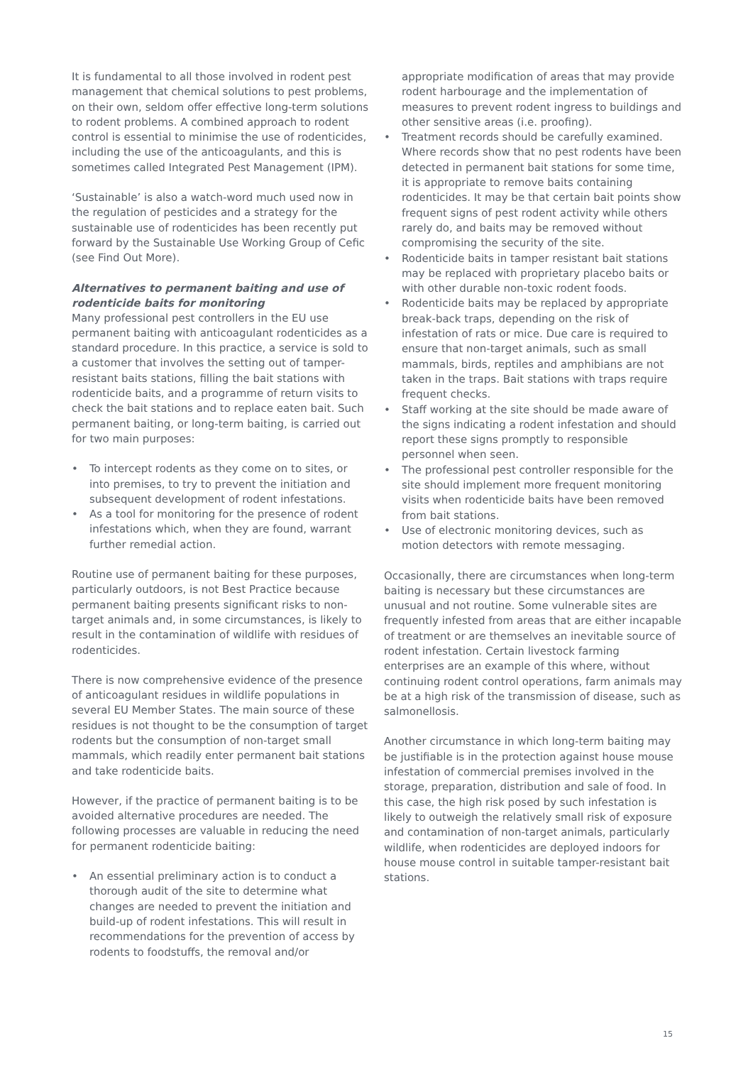It is fundamental to all those involved in rodent pest management that chemical solutions to pest problems, on their own, seldom offer effective long-term solutions to rodent problems. A combined approach to rodent control is essential to minimise the use of rodenticides, including the use of the anticoagulants, and this is sometimes called Integrated Pest Management (IPM).
‘Sustainable’ is also a watch-word much used now in the regulation of pesticides and a strategy for the sustainable use of rodenticides has been recently put forward by the Sustainable Use Working Group of Cefic (see Find Out More).
Alternatives to permanent baiting and use of rodenticide baits for monitoring
Many professional pest controllers in the EU use permanent baiting with anticoagulant rodenticides as a standard procedure. In this practice, a service is sold to a customer that involves the setting out of tamper-resistant baits stations, filling the bait stations with rodenticide baits, and a programme of return visits to check the bait stations and to replace eaten bait. Such permanent baiting, or long-term baiting, is carried out for two main purposes:
• To intercept rodents as they come on to sites, or into premises, to try to prevent the initiation and subsequent development of rodent infestations.
• As a tool for monitoring for the presence of rodent infestations which, when they are found, warrant further remedial action.
Routine use of permanent baiting for these purposes, particularly outdoors, is not Best Practice because permanent baiting presents significant risks to non-target animals and, in some circumstances, is likely to result in the contamination of wildlife with residues of rodenticides.
There is now comprehensive evidence of the presence of anticoagulant residues in wildlife populations in several EU Member States. The main source of these residues is not thought to be the consumption of target rodents but the consumption of non-target small mammals, which readily enter permanent bait stations and take rodenticide baits.
However, if the practice of permanent baiting is to be avoided alternative procedures are needed. The following processes are valuable in reducing the need for permanent rodenticide baiting:
• An essential preliminary action is to conduct a thorough audit of the site to determine what changes are needed to prevent the initiation and build-up of rodent infestations. This will result in recommendations for the prevention of access by rodents to foodstuffs, the removal and/or
appropriate modification of areas that may provide rodent harbourage and the implementation of measures to prevent rodent ingress to buildings and other sensitive areas (i.e. proofing).
• Treatment records should be carefully examined. Where records show that no pest rodents have been detected in permanent bait stations for some time, it is appropriate to remove baits containing rodenticides. It may be that certain bait points show frequent signs of pest rodent activity while others rarely do, and baits may be removed without compromising the security of the site.
• Rodenticide baits in tamper resistant bait stations may be replaced with proprietary placebo baits or with other durable non-toxic rodent foods.
• Rodenticide baits may be replaced by appropriate break-back traps, depending on the risk of infestation of rats or mice. Due care is required to ensure that non-target animals, such as small mammals, birds, reptiles and amphibians are not taken in the traps. Bait stations with traps require frequent checks.
• Staff working at the site should be made aware of the signs indicating a rodent infestation and should report these signs promptly to responsible personnel when seen.
• The professional pest controller responsible for the site should implement more frequent monitoring visits when rodenticide baits have been removed from bait stations.
• Use of electronic monitoring devices, such as motion detectors with remote messaging.
Occasionally, there are circumstances when long-term baiting is necessary but these circumstances are unusual and not routine. Some vulnerable sites are frequently infested from areas that are either incapable of treatment or are themselves an inevitable source of rodent infestation. Certain livestock farming enterprises are an example of this where, without continuing rodent control operations, farm animals may be at a high risk of the transmission of disease, such as salmonellosis.
Another circumstance in which long-term baiting may be justifiable is in the protection against house mouse infestation of commercial premises involved in the storage, preparation, distribution and sale of food. In this case, the high risk posed by such infestation is likely to outweigh the relatively small risk of exposure and contamination of non-target animals, particularly wildlife, when rodenticides are deployed indoors for house mouse control in suitable tamper-resistant bait stations.
15